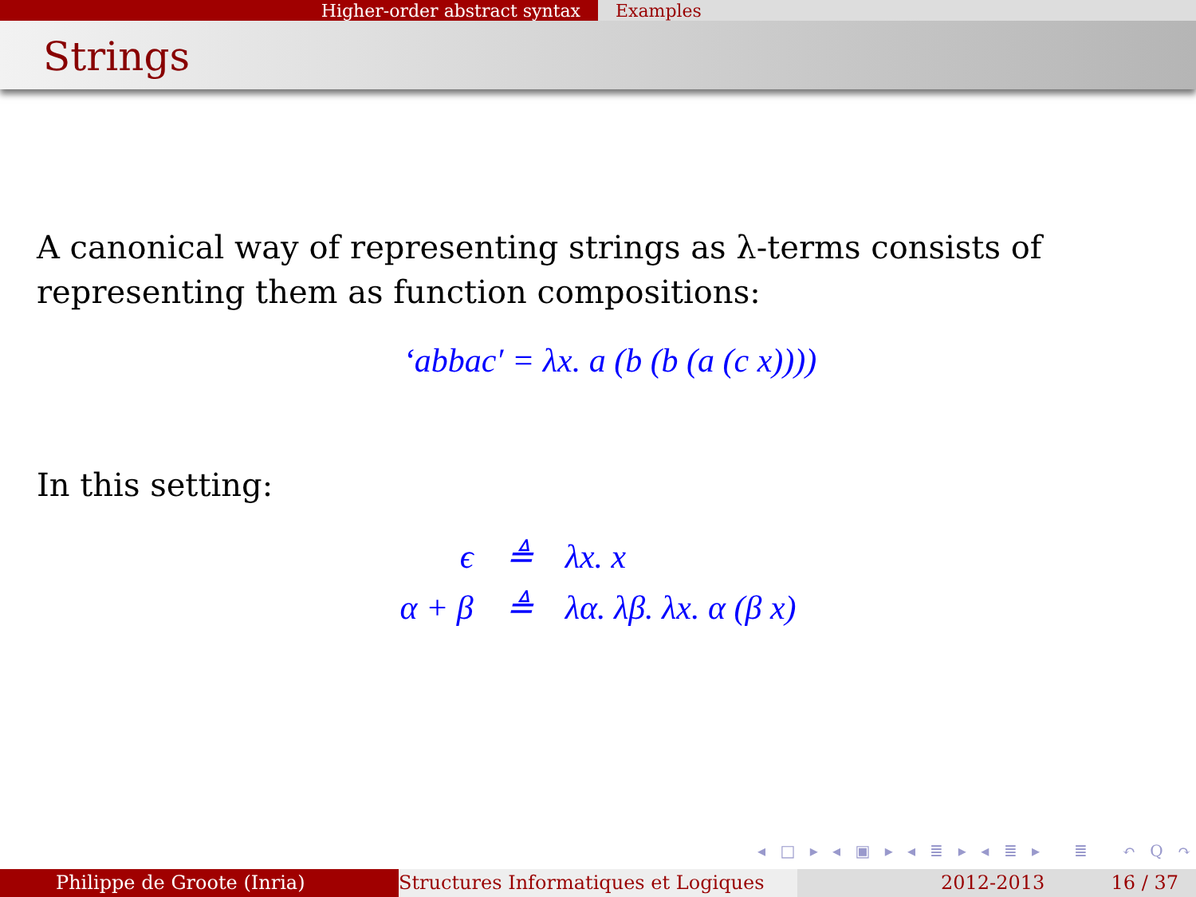Higher-order abstract syntax Examples
Strings
A canonical way of representing strings as λ-terms consists of representing them as function compositions:
‘abbac′ = λx. a (b (b (a (c x))))
In this setting:
| ϵ | ≜ | λx. x |
| α + β | ≜ | λα. λβ. λx. α (β x) |
◂ □ ▸ ◂ ▣ ▸ ◂ ≣ ▸ ◂ ≣ ▸ ≣ ↶ Q ↷
Philippe de Groote (Inria) Structures Informatiques et Logiques
2012-2013 16 / 37